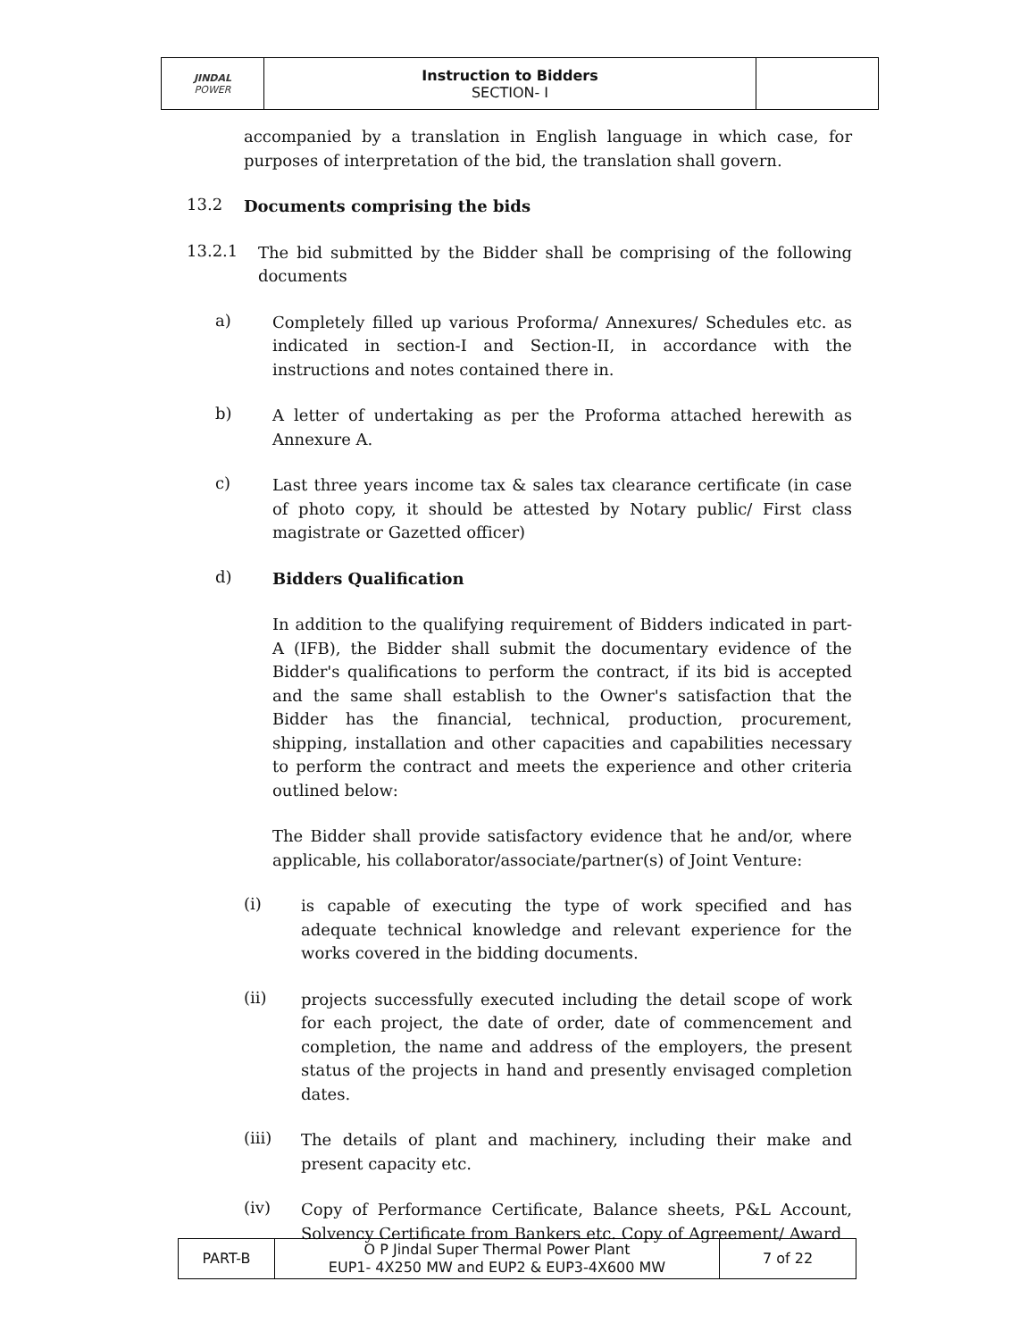| JINDAL POWER | Instruction to Bidders SECTION- I | |
accompanied by a translation in English language in which case, for purposes of interpretation of the bid, the translation shall govern.
13.2
Documents comprising the bids
13.2.1
The bid submitted by the Bidder shall be comprising of the following documents
a)
Completely filled up various Proforma/ Annexures/ Schedules etc. as indicated in section-I and Section-II, in accordance with the instructions and notes contained there in.
b)
A letter of undertaking as per the Proforma attached herewith as Annexure A.
c)
Last three years income tax & sales tax clearance certificate (in case of photo copy, it should be attested by Notary public/ First class magistrate or Gazetted officer)
d)
Bidders Qualification
In addition to the qualifying requirement of Bidders indicated in part-A (IFB), the Bidder shall submit the documentary evidence of the Bidder's qualifications to perform the contract, if its bid is accepted and the same shall establish to the Owner's satisfaction that the Bidder has the financial, technical, production, procurement, shipping, installation and other capacities and capabilities necessary to perform the contract and meets the experience and other criteria outlined below:
The Bidder shall provide satisfactory evidence that he and/or, where applicable, his collaborator/associate/partner(s) of Joint Venture:
(i)
is capable of executing the type of work specified and has adequate technical knowledge and relevant experience for the works covered in the bidding documents.
(ii)
projects successfully executed including the detail scope of work for each project, the date of order, date of commencement and completion, the name and address of the employers, the present status of the projects in hand and presently envisaged completion dates.
(iii)
The details of plant and machinery, including their make and present capacity etc.
(iv)
Copy of Performance Certificate, Balance sheets, P&L Account, Solvency Certificate from Bankers etc. Copy of Agreement/ Award
| PART-B | O P Jindal Super Thermal Power Plant EUP1- 4X250 MW and EUP2 & EUP3-4X600 MW | 7 of 22 |